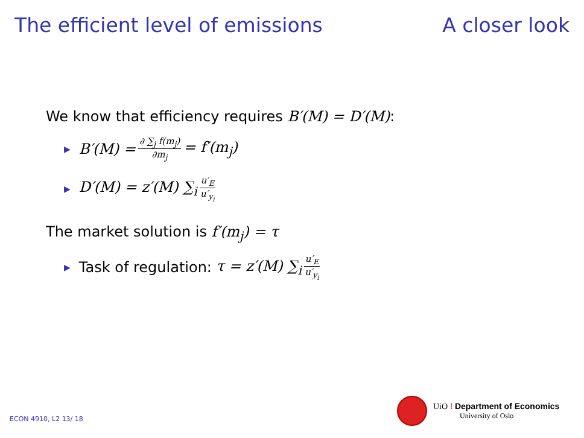The efficient level of emissions A closer look
We know that efficiency requires B′(M) = D′(M):
▶ B′(M) = ∂ ∑<sub>j</sub> f(m<sub>j</sub>) ∂m<sub>j</sub> = f′(m<sub>j</sub>)
▶ D′(M) = z′(M) ∑<sub>i</sub> u′<sub>E</sub> u′<sub>y<sub>i</sub></sub>
The market solution is f′(m<sub>j</sub>) = τ
▶ Task of regulation: τ = z′(M) ∑<sub>i</sub> u′<sub>E</sub> u′<sub>y<sub>i</sub></sub>
UiO ⁝ Department of Economics
University of Oslo
ECON 4910, L2 13/ 18